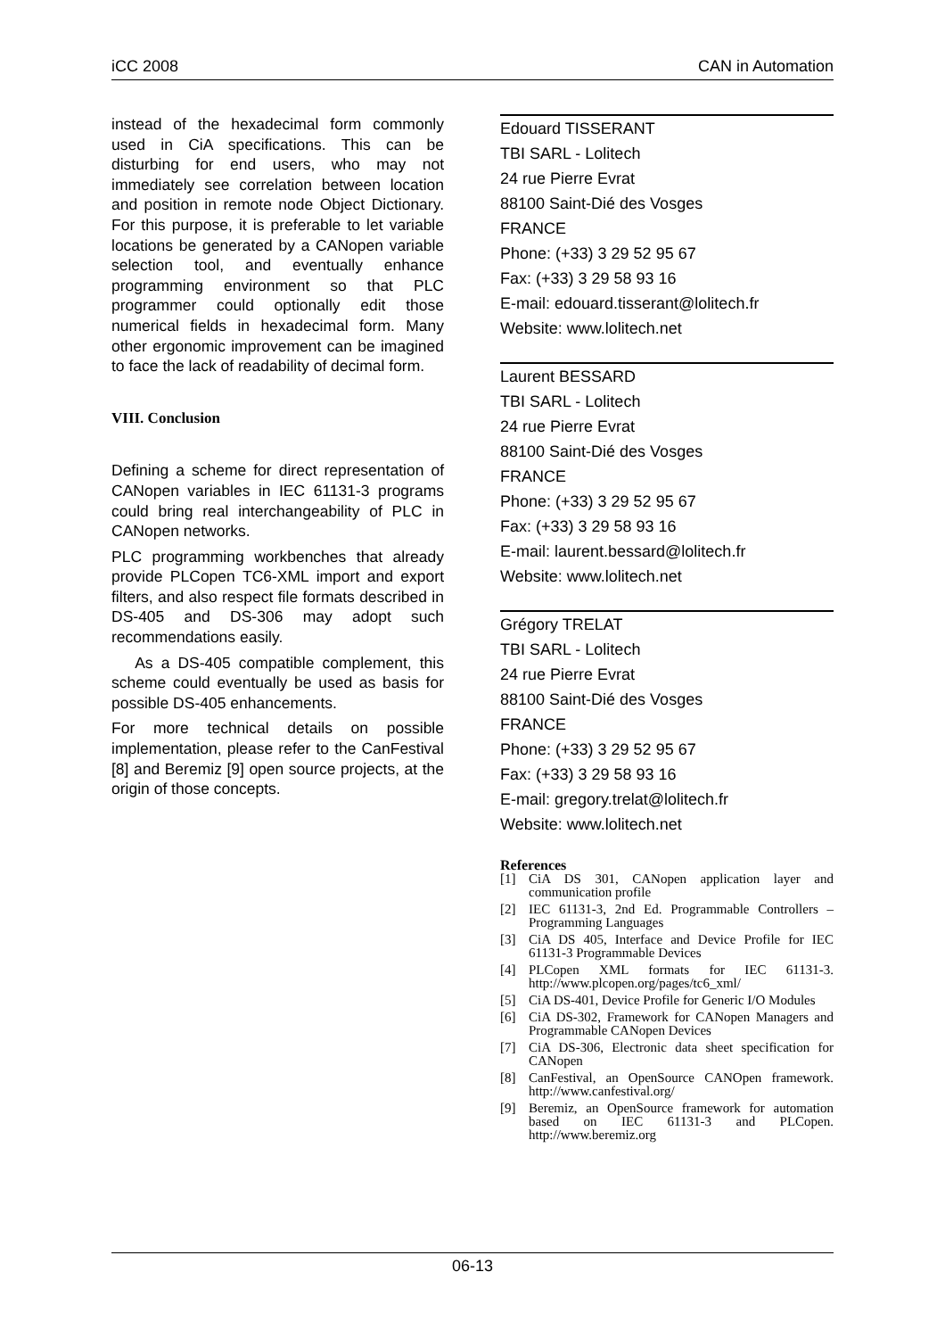iCC 2008 CAN in Automation
instead of the hexadecimal form commonly used in CiA specifications. This can be disturbing for end users, who may not immediately see correlation between location and position in remote node Object Dictionary. For this purpose, it is preferable to let variable locations be generated by a CANopen variable selection tool, and eventually enhance programming environment so that PLC programmer could optionally edit those numerical fields in hexadecimal form. Many other ergonomic improvement can be imagined to face the lack of readability of decimal form.
VIII. Conclusion
Defining a scheme for direct representation of CANopen variables in IEC 61131-3 programs could bring real interchangeability of PLC in CANopen networks.
PLC programming workbenches that already provide PLCopen TC6-XML import and export filters, and also respect file formats described in DS-405 and DS-306 may adopt such recommendations easily.
As a DS-405 compatible complement, this scheme could eventually be used as basis for possible DS-405 enhancements.
For more technical details on possible implementation, please refer to the CanFestival [8] and Beremiz [9] open source projects, at the origin of those concepts.
Edouard TISSERANT
TBI SARL - Lolitech
24 rue Pierre Evrat
88100 Saint-Dié des Vosges
FRANCE
Phone: (+33) 3 29 52 95 67
Fax: (+33) 3 29 58 93 16
E-mail: edouard.tisserant@lolitech.fr
Website: www.lolitech.net
Laurent BESSARD
TBI SARL - Lolitech
24 rue Pierre Evrat
88100 Saint-Dié des Vosges
FRANCE
Phone: (+33) 3 29 52 95 67
Fax: (+33) 3 29 58 93 16
E-mail: laurent.bessard@lolitech.fr
Website: www.lolitech.net
Grégory TRELAT
TBI SARL - Lolitech
24 rue Pierre Evrat
88100 Saint-Dié des Vosges
FRANCE
Phone: (+33) 3 29 52 95 67
Fax: (+33) 3 29 58 93 16
E-mail: gregory.trelat@lolitech.fr
Website: www.lolitech.net
References
[1] CiA DS 301, CANopen application layer and communication profile
[2] IEC 61131-3, 2nd Ed. Programmable Controllers – Programming Languages
[3] CiA DS 405, Interface and Device Profile for IEC 61131-3 Programmable Devices
[4] PLCopen XML formats for IEC 61131-3. http://www.plcopen.org/pages/tc6_xml/
[5] CiA DS-401, Device Profile for Generic I/O Modules
[6] CiA DS-302, Framework for CANopen Managers and Programmable CANopen Devices
[7] CiA DS-306, Electronic data sheet specification for CANopen
[8] CanFestival, an OpenSource CANOpen framework. http://www.canfestival.org/
[9] Beremiz, an OpenSource framework for automation based on IEC 61131-3 and PLCopen. http://www.beremiz.org
06-13